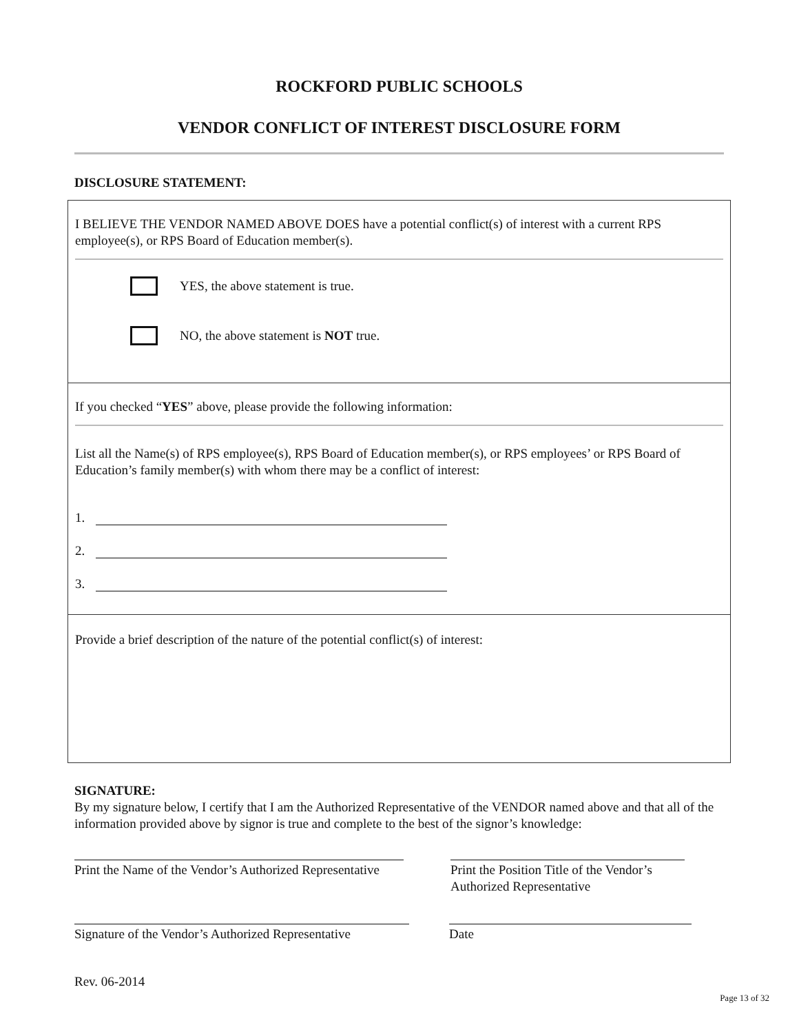ROCKFORD PUBLIC SCHOOLS
VENDOR CONFLICT OF INTEREST DISCLOSURE FORM
DISCLOSURE STATEMENT:
I BELIEVE THE VENDOR NAMED ABOVE DOES have a potential conflict(s) of interest with a current RPS employee(s), or RPS Board of Education member(s).
YES, the above statement is true.
NO, the above statement is NOT true.
If you checked “YES” above, please provide the following information:
List all the Name(s) of RPS employee(s), RPS Board of Education member(s), or RPS employees’ or RPS Board of Education’s family member(s) with whom there may be a conflict of interest:
1.
2.
3.
Provide a brief description of the nature of the potential conflict(s) of interest:
SIGNATURE:
By my signature below, I certify that I am the Authorized Representative of the VENDOR named above and that all of the information provided above by signor is true and complete to the best of the signor’s knowledge:
Print the Name of the Vendor’s Authorized Representative
Print the Position Title of the Vendor’s Authorized Representative
Signature of the Vendor’s Authorized Representative
Date
Rev. 06-2014
Page 13 of 32